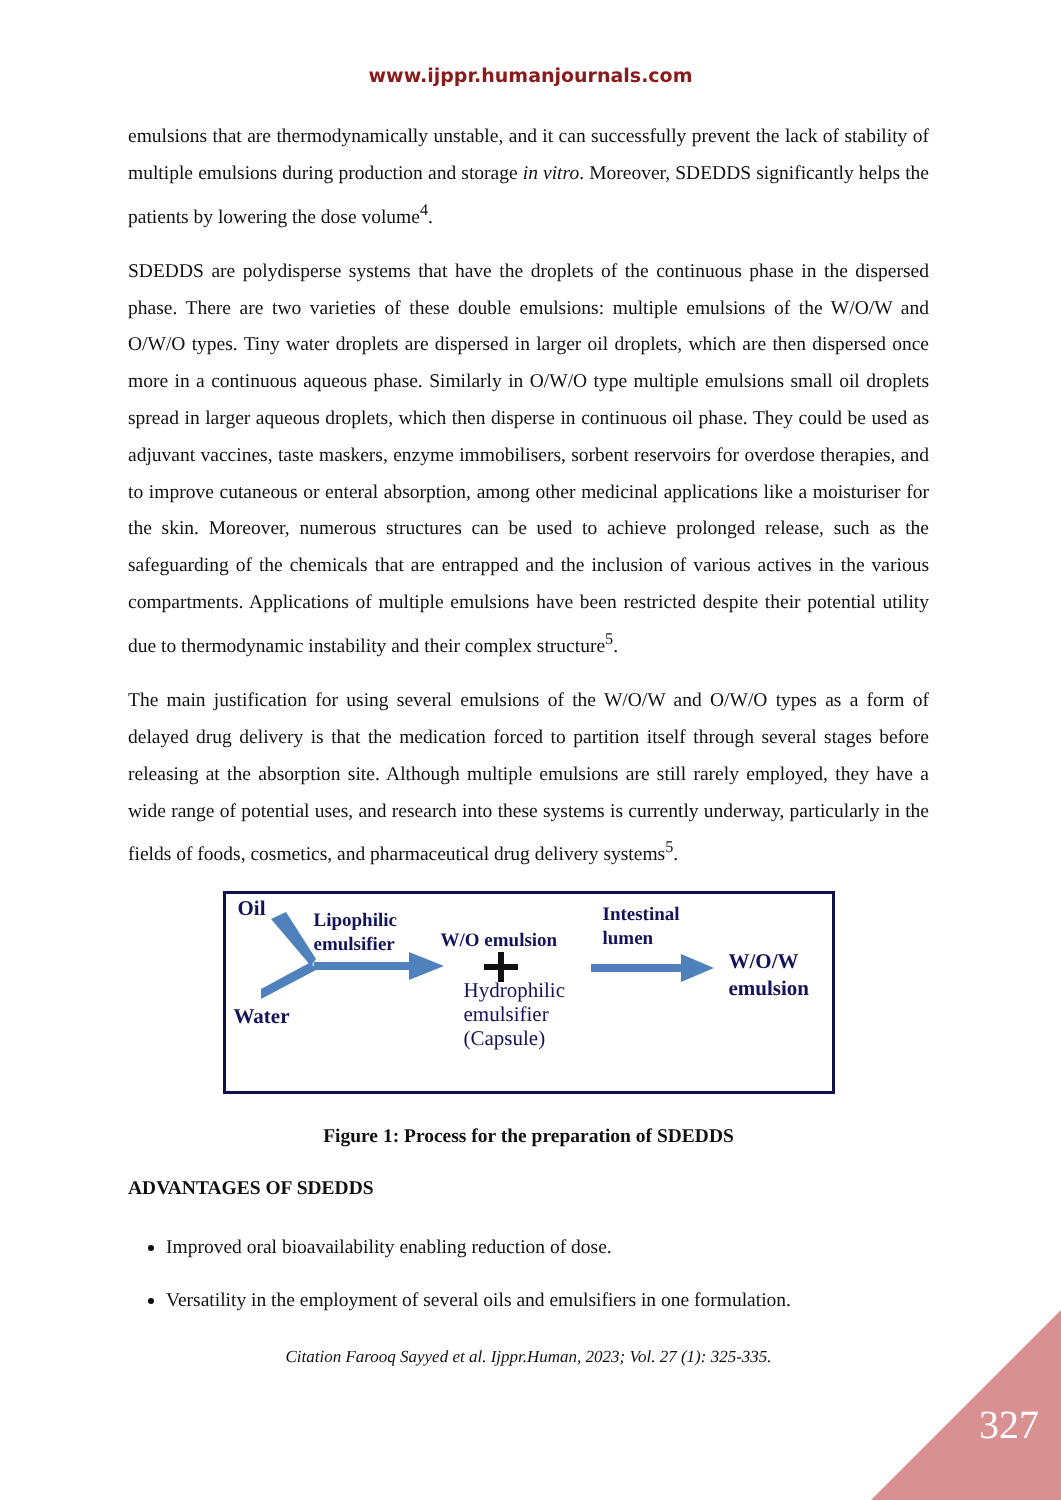www.ijppr.humanjournals.com
emulsions that are thermodynamically unstable, and it can successfully prevent the lack of stability of multiple emulsions during production and storage in vitro. Moreover, SDEDDS significantly helps the patients by lowering the dose volume<sup>4</sup>.
SDEDDS are polydisperse systems that have the droplets of the continuous phase in the dispersed phase. There are two varieties of these double emulsions: multiple emulsions of the W/O/W and O/W/O types. Tiny water droplets are dispersed in larger oil droplets, which are then dispersed once more in a continuous aqueous phase. Similarly in O/W/O type multiple emulsions small oil droplets spread in larger aqueous droplets, which then disperse in continuous oil phase. They could be used as adjuvant vaccines, taste maskers, enzyme immobilisers, sorbent reservoirs for overdose therapies, and to improve cutaneous or enteral absorption, among other medicinal applications like a moisturiser for the skin. Moreover, numerous structures can be used to achieve prolonged release, such as the safeguarding of the chemicals that are entrapped and the inclusion of various actives in the various compartments. Applications of multiple emulsions have been restricted despite their potential utility due to thermodynamic instability and their complex structure<sup>5</sup>.
The main justification for using several emulsions of the W/O/W and O/W/O types as a form of delayed drug delivery is that the medication forced to partition itself through several stages before releasing at the absorption site. Although multiple emulsions are still rarely employed, they have a wide range of potential uses, and research into these systems is currently underway, particularly in the fields of foods, cosmetics, and pharmaceutical drug delivery systems<sup>5</sup>.
Oil
Lipophilic
emulsifier
W/O emulsion
Hydrophilic
emulsifier
(Capsule)
Intestinal
lumen
W/O/W
emulsion
Water
Figure 1: Process for the preparation of SDEDDS
ADVANTAGES OF SDEDDS
Improved oral bioavailability enabling reduction of dose.
Versatility in the employment of several oils and emulsifiers in one formulation.
Citation Farooq Sayyed et al. Ijppr.Human, 2023; Vol. 27 (1): 325-335.
327